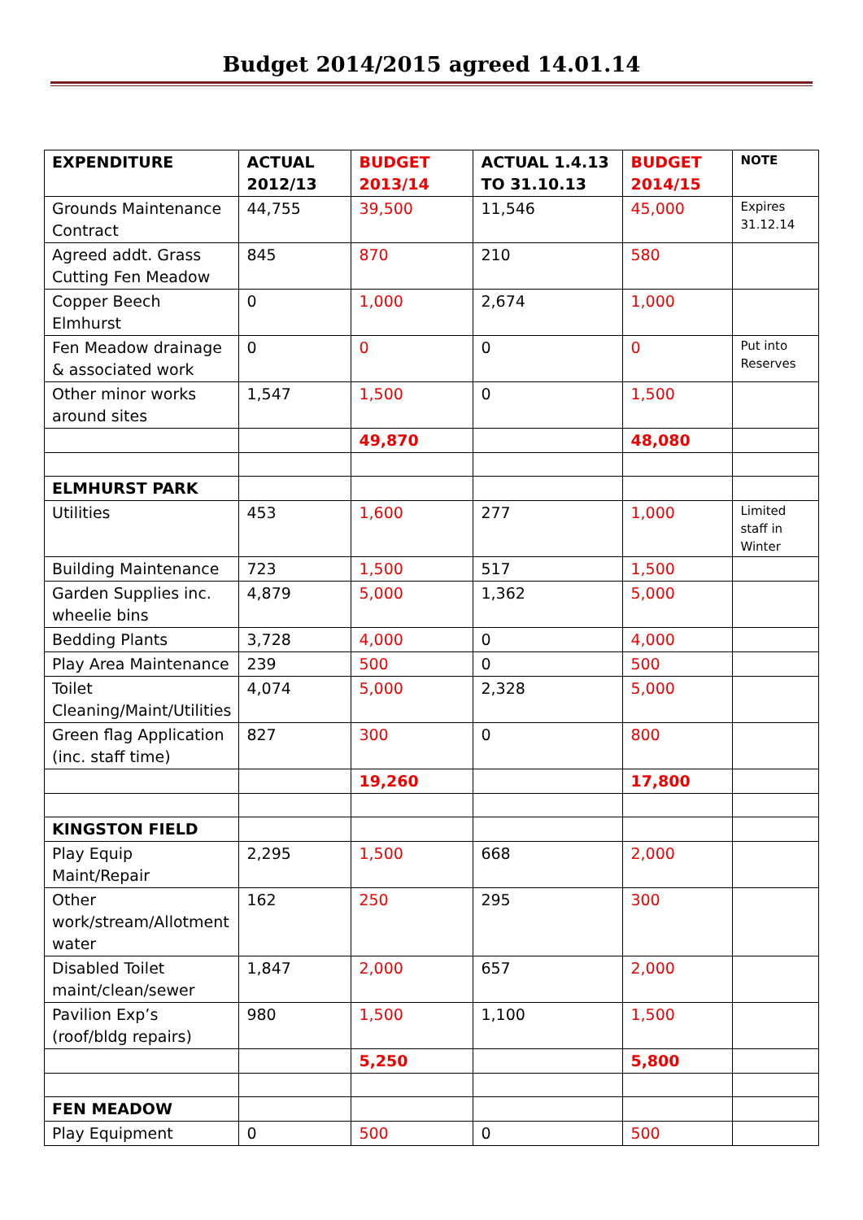Budget 2014/2015 agreed 14.01.14
| EXPENDITURE | ACTUAL 2012/13 | BUDGET 2013/14 | ACTUAL 1.4.13 TO 31.10.13 | BUDGET 2014/15 | NOTE |
| --- | --- | --- | --- | --- | --- |
| Grounds Maintenance Contract | 44,755 | 39,500 | 11,546 | 45,000 | Expires 31.12.14 |
| Agreed addt. Grass Cutting Fen Meadow | 845 | 870 | 210 | 580 | |
| Copper Beech Elmhurst | 0 | 1,000 | 2,674 | 1,000 | |
| Fen Meadow drainage & associated work | 0 | 0 | 0 | 0 | Put into Reserves |
| Other minor works around sites | 1,547 | 1,500 | 0 | 1,500 | |
| | | 49,870 | | 48,080 | |
| ELMHURST PARK | | | | | |
| Utilities | 453 | 1,600 | 277 | 1,000 | Limited staff in Winter |
| Building Maintenance | 723 | 1,500 | 517 | 1,500 | |
| Garden Supplies inc. wheelie bins | 4,879 | 5,000 | 1,362 | 5,000 | |
| Bedding Plants | 3,728 | 4,000 | 0 | 4,000 | |
| Play Area Maintenance | 239 | 500 | 0 | 500 | |
| Toilet Cleaning/Maint/Utilities | 4,074 | 5,000 | 2,328 | 5,000 | |
| Green flag Application (inc. staff time) | 827 | 300 | 0 | 800 | |
| | | 19,260 | | 17,800 | |
| KINGSTON FIELD | | | | | |
| Play Equip Maint/Repair | 2,295 | 1,500 | 668 | 2,000 | |
| Other work/stream/Allotment water | 162 | 250 | 295 | 300 | |
| Disabled Toilet maint/clean/sewer | 1,847 | 2,000 | 657 | 2,000 | |
| Pavilion Exp’s (roof/bldg repairs) | 980 | 1,500 | 1,100 | 1,500 | |
| | | 5,250 | | 5,800 | |
| FEN MEADOW | | | | | |
| Play Equipment | 0 | 500 | 0 | 500 | |